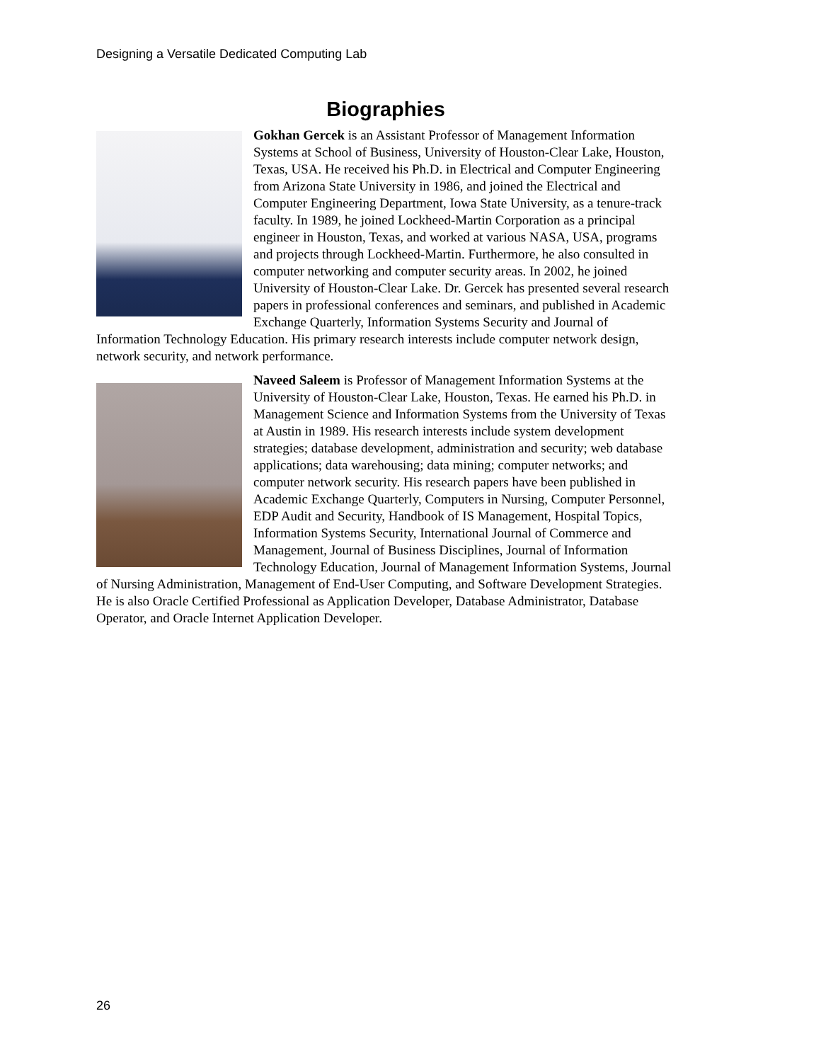Designing a Versatile Dedicated Computing Lab
Biographies
Gokhan Gercek is an Assistant Professor of Management Information Systems at School of Business, University of Houston-Clear Lake, Houston, Texas, USA. He received his Ph.D. in Electrical and Computer Engineering from Arizona State University in 1986, and joined the Electrical and Computer Engineering Department, Iowa State University, as a tenure-track faculty. In 1989, he joined Lockheed-Martin Corporation as a principal engineer in Houston, Texas, and worked at various NASA, USA, programs and projects through Lockheed-Martin. Furthermore, he also consulted in computer networking and computer security areas. In 2002, he joined University of Houston-Clear Lake. Dr. Gercek has presented several research papers in professional conferences and seminars, and published in Academic Exchange Quarterly, Information Systems Security and Journal of Information Technology Education. His primary research interests include computer network design, network security, and network performance.
Naveed Saleem is Professor of Management Information Systems at the University of Houston-Clear Lake, Houston, Texas. He earned his Ph.D. in Management Science and Information Systems from the University of Texas at Austin in 1989. His research interests include system development strategies; database development, administration and security; web database applications; data warehousing; data mining; computer networks; and computer network security. His research papers have been published in Academic Exchange Quarterly, Computers in Nursing, Computer Personnel, EDP Audit and Security, Handbook of IS Management, Hospital Topics, Information Systems Security, International Journal of Commerce and Management, Journal of Business Disciplines, Journal of Information Technology Education, Journal of Management Information Systems, Journal of Nursing Administration, Management of End-User Computing, and Software Development Strategies. He is also Oracle Certified Professional as Application Developer, Database Administrator, Database Operator, and Oracle Internet Application Developer.
26